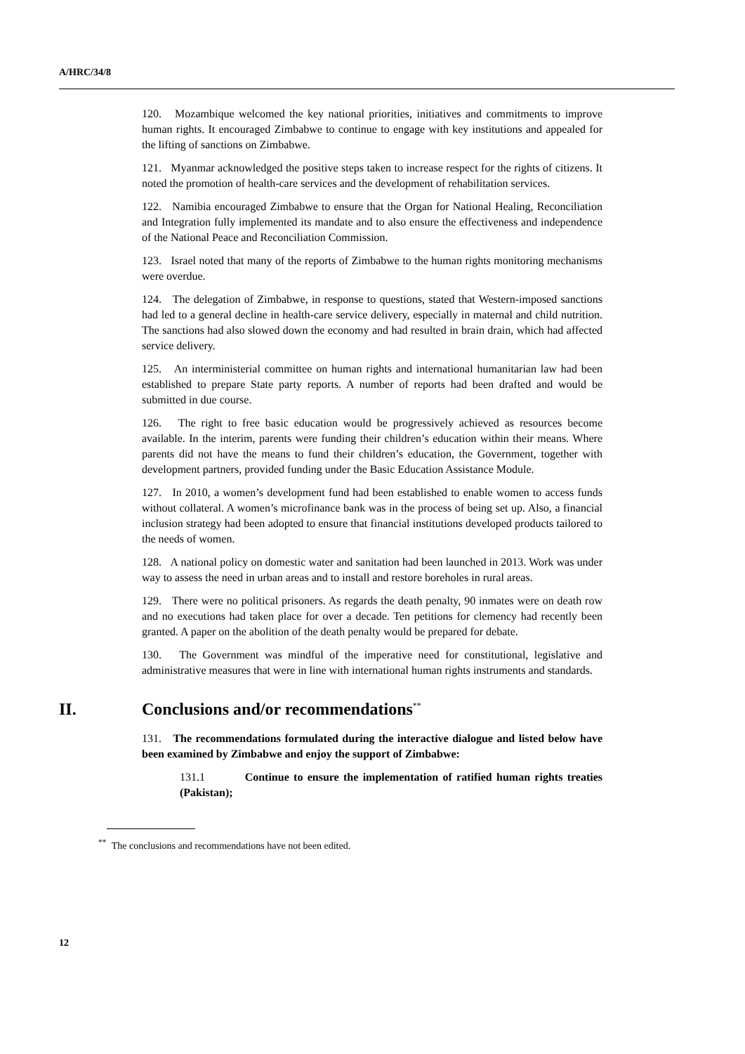A/HRC/34/8
120. Mozambique welcomed the key national priorities, initiatives and commitments to improve human rights. It encouraged Zimbabwe to continue to engage with key institutions and appealed for the lifting of sanctions on Zimbabwe.
121. Myanmar acknowledged the positive steps taken to increase respect for the rights of citizens. It noted the promotion of health-care services and the development of rehabilitation services.
122. Namibia encouraged Zimbabwe to ensure that the Organ for National Healing, Reconciliation and Integration fully implemented its mandate and to also ensure the effectiveness and independence of the National Peace and Reconciliation Commission.
123. Israel noted that many of the reports of Zimbabwe to the human rights monitoring mechanisms were overdue.
124. The delegation of Zimbabwe, in response to questions, stated that Western-imposed sanctions had led to a general decline in health-care service delivery, especially in maternal and child nutrition. The sanctions had also slowed down the economy and had resulted in brain drain, which had affected service delivery.
125. An interministerial committee on human rights and international humanitarian law had been established to prepare State party reports. A number of reports had been drafted and would be submitted in due course.
126. The right to free basic education would be progressively achieved as resources become available. In the interim, parents were funding their children’s education within their means. Where parents did not have the means to fund their children’s education, the Government, together with development partners, provided funding under the Basic Education Assistance Module.
127. In 2010, a women’s development fund had been established to enable women to access funds without collateral. A women’s microfinance bank was in the process of being set up. Also, a financial inclusion strategy had been adopted to ensure that financial institutions developed products tailored to the needs of women.
128. A national policy on domestic water and sanitation had been launched in 2013. Work was under way to assess the need in urban areas and to install and restore boreholes in rural areas.
129. There were no political prisoners. As regards the death penalty, 90 inmates were on death row and no executions had taken place for over a decade. Ten petitions for clemency had recently been granted. A paper on the abolition of the death penalty would be prepared for debate.
130. The Government was mindful of the imperative need for constitutional, legislative and administrative measures that were in line with international human rights instruments and standards.
II. Conclusions and/or recommendations<sup>**</sup>
131. The recommendations formulated during the interactive dialogue and listed below have been examined by Zimbabwe and enjoy the support of Zimbabwe:
131.1 Continue to ensure the implementation of ratified human rights treaties (Pakistan);
<sup>**</sup> The conclusions and recommendations have not been edited.
12